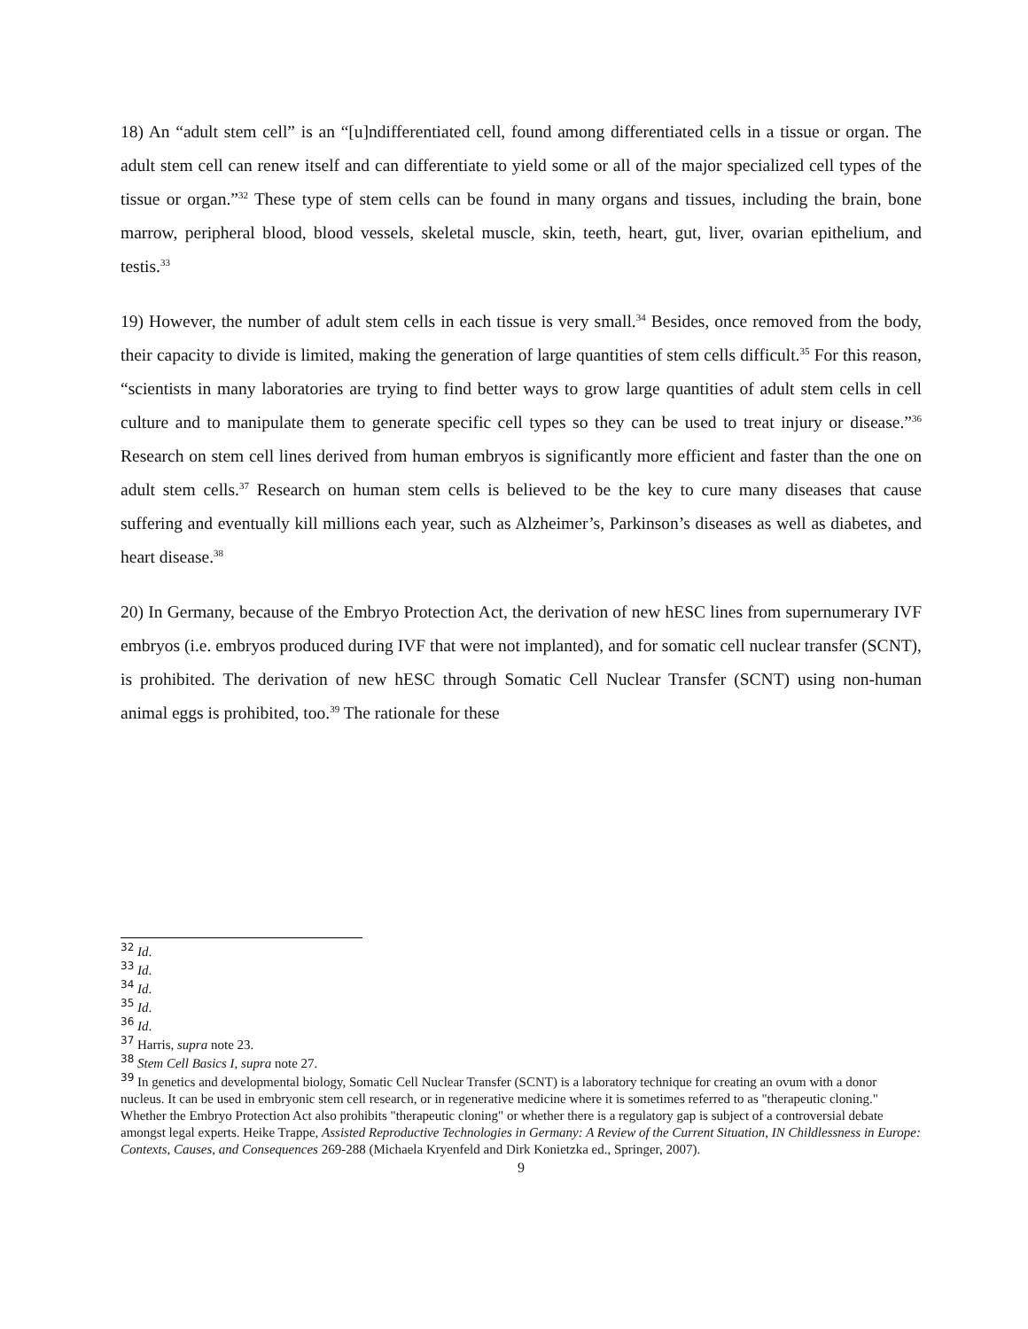18) An “adult stem cell” is an “[u]ndifferentiated cell, found among differentiated cells in a tissue or organ. The adult stem cell can renew itself and can differentiate to yield some or all of the major specialized cell types of the tissue or organ.”<sup>32</sup> These type of stem cells can be found in many organs and tissues, including the brain, bone marrow, peripheral blood, blood vessels, skeletal muscle, skin, teeth, heart, gut, liver, ovarian epithelium, and testis.<sup>33</sup>
19) However, the number of adult stem cells in each tissue is very small.<sup>34</sup> Besides, once removed from the body, their capacity to divide is limited, making the generation of large quantities of stem cells difficult.<sup>35</sup> For this reason, “scientists in many laboratories are trying to find better ways to grow large quantities of adult stem cells in cell culture and to manipulate them to generate specific cell types so they can be used to treat injury or disease.”<sup>36</sup> Research on stem cell lines derived from human embryos is significantly more efficient and faster than the one on adult stem cells.<sup>37</sup> Research on human stem cells is believed to be the key to cure many diseases that cause suffering and eventually kill millions each year, such as Alzheimer’s, Parkinson’s diseases as well as diabetes, and heart disease.<sup>38</sup>
20) In Germany, because of the Embryo Protection Act, the derivation of new hESC lines from supernumerary IVF embryos (i.e. embryos produced during IVF that were not implanted), and for somatic cell nuclear transfer (SCNT), is prohibited. The derivation of new hESC through Somatic Cell Nuclear Transfer (SCNT) using non-human animal eggs is prohibited, too.<sup>39</sup> The rationale for these
<sup>32</sup> Id.
<sup>33</sup> Id.
<sup>34</sup> Id.
<sup>35</sup> Id.
<sup>36</sup> Id.
<sup>37</sup> Harris, supra note 23.
<sup>38</sup> Stem Cell Basics I, supra note 27.
<sup>39</sup> In genetics and developmental biology, Somatic Cell Nuclear Transfer (SCNT) is a laboratory technique for creating an ovum with a donor nucleus. It can be used in embryonic stem cell research, or in regenerative medicine where it is sometimes referred to as "therapeutic cloning." Whether the Embryo Protection Act also prohibits "therapeutic cloning" or whether there is a regulatory gap is subject of a controversial debate amongst legal experts. Heike Trappe, Assisted Reproductive Technologies in Germany: A Review of the Current Situation, IN Childlessness in Europe: Contexts, Causes, and Consequences 269-288 (Michaela Kryenfeld and Dirk Konietzka ed., Springer, 2007).
9